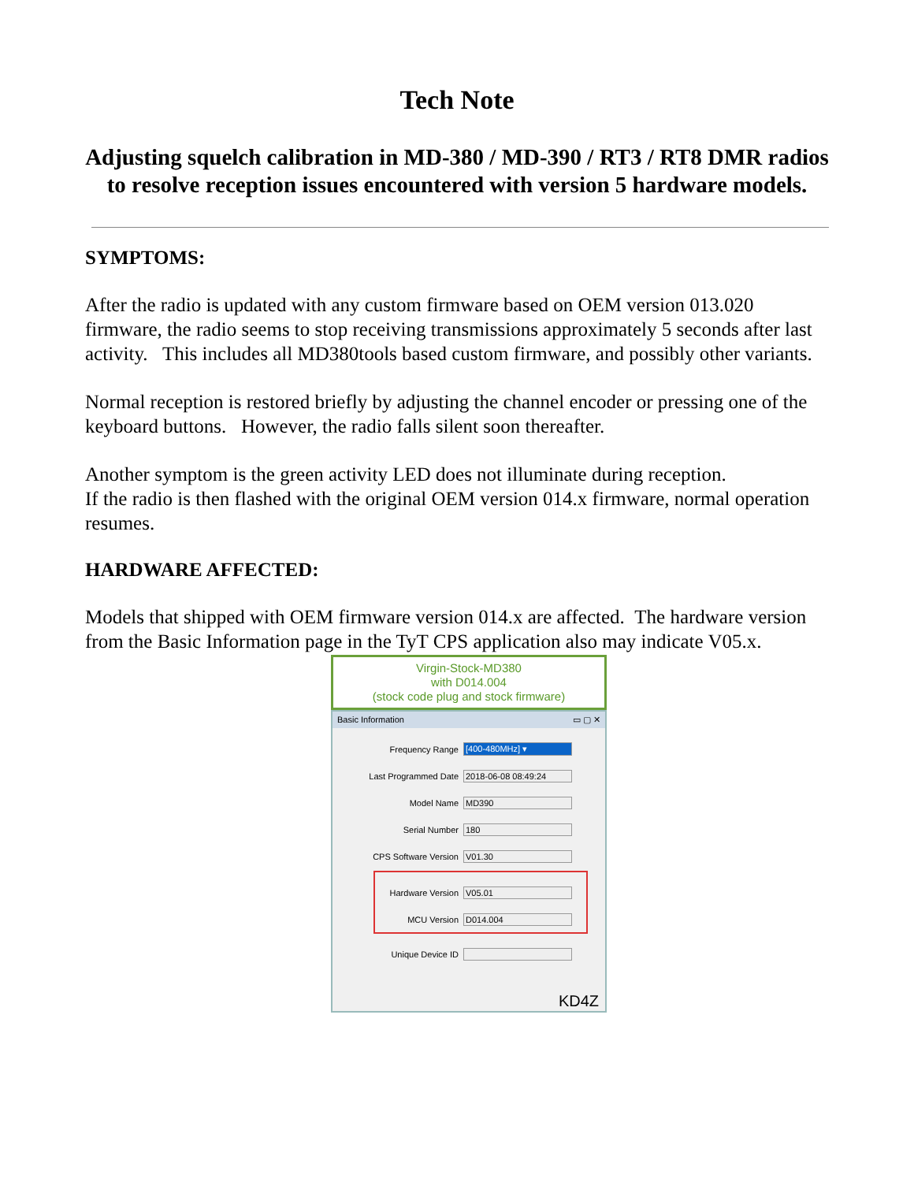Tech Note
Adjusting squelch calibration in MD-380 / MD-390 / RT3 / RT8 DMR radios to resolve reception issues encountered with version 5 hardware models.
SYMPTOMS:
After the radio is updated with any custom firmware based on OEM version 013.020 firmware, the radio seems to stop receiving transmissions approximately 5 seconds after last activity. This includes all MD380tools based custom firmware, and possibly other variants.
Normal reception is restored briefly by adjusting the channel encoder or pressing one of the keyboard buttons. However, the radio falls silent soon thereafter.
Another symptom is the green activity LED does not illuminate during reception.
If the radio is then flashed with the original OEM version 014.x firmware, normal operation resumes.
HARDWARE AFFECTED:
Models that shipped with OEM firmware version 014.x are affected. The hardware version from the Basic Information page in the TyT CPS application also may indicate V05.x.
Virgin-Stock-MD380
with D014.004
(stock code plug and stock firmware)
Basic Information ▭ ▢ ✕
Frequency Range [400-480MHz] ▾
Last Programmed Date 2018-06-08 08:49:24
Model Name MD390
Serial Number 180
CPS Software Version V01.30
Hardware Version V05.01
MCU Version D014.004
Unique Device ID
KD4Z